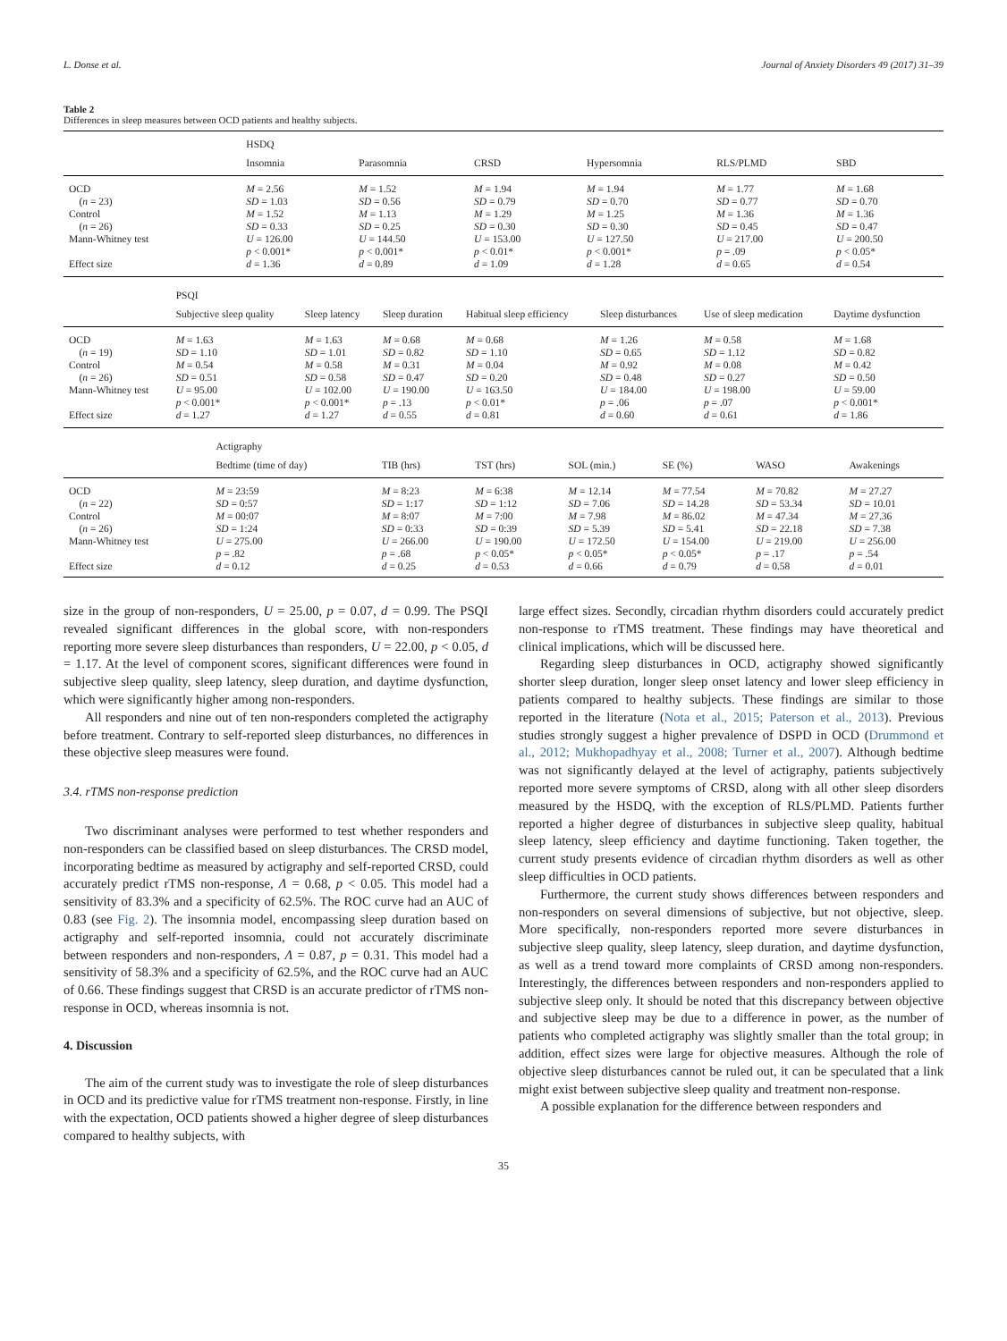L. Donse et al. Journal of Anxiety Disorders 49 (2017) 31–39
Table 2
Differences in sleep measures between OCD patients and healthy subjects.
| | HSDQ | | | | | |
| | Insomnia | Parasomnia | CRSD | Hypersomnia | RLS/PLMD | SBD |
| OCD | M = 2.56 | M = 1.52 | M = 1.94 | M = 1.94 | M = 1.77 | M = 1.68 |
| ( n = 23) | SD = 1.03 | SD = 0.56 | SD = 0.79 | SD = 0.70 | SD = 0.77 | SD = 0.70 |
| Control | M = 1.52 | M = 1.13 | M = 1.29 | M = 1.25 | M = 1.36 | M = 1.36 |
| ( n = 26) | SD = 0.33 | SD = 0.25 | SD = 0.30 | SD = 0.30 | SD = 0.45 | SD = 0.47 |
| Mann-Whitney test | U = 126.00 | U = 144.50 | U = 153.00 | U = 127.50 | U = 217.00 | U = 200.50 |
| | p < 0.001* | p < 0.001* | p < 0.01* | p < 0.001* | p = .09 | p < 0.05* |
| Effect size | d = 1.36 | d = 0.89 | d = 1.09 | d = 1.28 | d = 0.65 | d = 0.54 |
| | PSQI | | | | | | |
| | Subjective sleep quality | Sleep latency | Sleep duration | Habitual sleep efficiency | Sleep disturbances | Use of sleep medication | Daytime dysfunction |
| OCD | M = 1.63 | M = 1.63 | M = 0.68 | M = 0.68 | M = 1.26 | M = 0.58 | M = 1.68 |
| ( n = 19) | SD = 1.10 | SD = 1.01 | SD = 0.82 | SD = 1.10 | SD = 0.65 | SD = 1.12 | SD = 0.82 |
| Control | M = 0.54 | M = 0.58 | M = 0.31 | M = 0.04 | M = 0.92 | M = 0.08 | M = 0.42 |
| ( n = 26) | SD = 0.51 | SD = 0.58 | SD = 0.47 | SD = 0.20 | SD = 0.48 | SD = 0.27 | SD = 0.50 |
| Mann-Whitney test | U = 95.00 | U = 102.00 | U = 190.00 | U = 163.50 | U = 184.00 | U = 198.00 | U = 59.00 |
| | p < 0.001* | p < 0.001* | p = .13 | p < 0.01* | p = .06 | p = .07 | p < 0.001* |
| Effect size | d = 1.27 | d = 1.27 | d = 0.55 | d = 0.81 | d = 0.60 | d = 0.61 | d = 1.86 |
| | Actigraphy | | | | | | |
| | Bedtime (time of day) | TIB (hrs) | TST (hrs) | SOL (min.) | SE (%) | WASO | Awakenings |
| OCD | M = 23:59 | M = 8:23 | M = 6:38 | M = 12.14 | M = 77.54 | M = 70.82 | M = 27.27 |
| ( n = 22) | SD = 0:57 | SD = 1:17 | SD = 1:12 | SD = 7.06 | SD = 14.28 | SD = 53.34 | SD = 10.01 |
| Control | M = 00:07 | M = 8:07 | M = 7:00 | M = 7.98 | M = 86.02 | M = 47.34 | M = 27.36 |
| ( n = 26) | SD = 1:24 | SD = 0:33 | SD = 0:39 | SD = 5.39 | SD = 5.41 | SD = 22.18 | SD = 7.38 |
| Mann-Whitney test | U = 275.00 | U = 266.00 | U = 190.00 | U = 172.50 | U = 154.00 | U = 219.00 | U = 256.00 |
| | p = .82 | p = .68 | p < 0.05* | p < 0.05* | p < 0.05* | p = .17 | p = .54 |
| Effect size | d = 0.12 | d = 0.25 | d = 0.53 | d = 0.66 | d = 0.79 | d = 0.58 | d = 0.01 |
size in the group of non-responders, U = 25.00, p = 0.07, d = 0.99. The PSQI revealed significant differences in the global score, with non-responders reporting more severe sleep disturbances than responders, U = 22.00, p < 0.05, d = 1.17. At the level of component scores, significant differences were found in subjective sleep quality, sleep latency, sleep duration, and daytime dysfunction, which were significantly higher among non-responders.
All responders and nine out of ten non-responders completed the actigraphy before treatment. Contrary to self-reported sleep disturbances, no differences in these objective sleep measures were found.
3.4. rTMS non-response prediction
Two discriminant analyses were performed to test whether responders and non-responders can be classified based on sleep disturbances. The CRSD model, incorporating bedtime as measured by actigraphy and self-reported CRSD, could accurately predict rTMS non-response, Λ = 0.68, p < 0.05. This model had a sensitivity of 83.3% and a specificity of 62.5%. The ROC curve had an AUC of 0.83 (see Fig. 2). The insomnia model, encompassing sleep duration based on actigraphy and self-reported insomnia, could not accurately discriminate between responders and non-responders, Λ = 0.87, p = 0.31. This model had a sensitivity of 58.3% and a specificity of 62.5%, and the ROC curve had an AUC of 0.66. These findings suggest that CRSD is an accurate predictor of rTMS non-response in OCD, whereas insomnia is not.
4. Discussion
The aim of the current study was to investigate the role of sleep disturbances in OCD and its predictive value for rTMS treatment non-response. Firstly, in line with the expectation, OCD patients showed a higher degree of sleep disturbances compared to healthy subjects, with
large effect sizes. Secondly, circadian rhythm disorders could accurately predict non-response to rTMS treatment. These findings may have theoretical and clinical implications, which will be discussed here.
Regarding sleep disturbances in OCD, actigraphy showed significantly shorter sleep duration, longer sleep onset latency and lower sleep efficiency in patients compared to healthy subjects. These findings are similar to those reported in the literature (Nota et al., 2015; Paterson et al., 2013). Previous studies strongly suggest a higher prevalence of DSPD in OCD (Drummond et al., 2012; Mukhopadhyay et al., 2008; Turner et al., 2007). Although bedtime was not significantly delayed at the level of actigraphy, patients subjectively reported more severe symptoms of CRSD, along with all other sleep disorders measured by the HSDQ, with the exception of RLS/PLMD. Patients further reported a higher degree of disturbances in subjective sleep quality, habitual sleep latency, sleep efficiency and daytime functioning. Taken together, the current study presents evidence of circadian rhythm disorders as well as other sleep difficulties in OCD patients.
Furthermore, the current study shows differences between responders and non-responders on several dimensions of subjective, but not objective, sleep. More specifically, non-responders reported more severe disturbances in subjective sleep quality, sleep latency, sleep duration, and daytime dysfunction, as well as a trend toward more complaints of CRSD among non-responders. Interestingly, the differences between responders and non-responders applied to subjective sleep only. It should be noted that this discrepancy between objective and subjective sleep may be due to a difference in power, as the number of patients who completed actigraphy was slightly smaller than the total group; in addition, effect sizes were large for objective measures. Although the role of objective sleep disturbances cannot be ruled out, it can be speculated that a link might exist between subjective sleep quality and treatment non-response.
A possible explanation for the difference between responders and
35